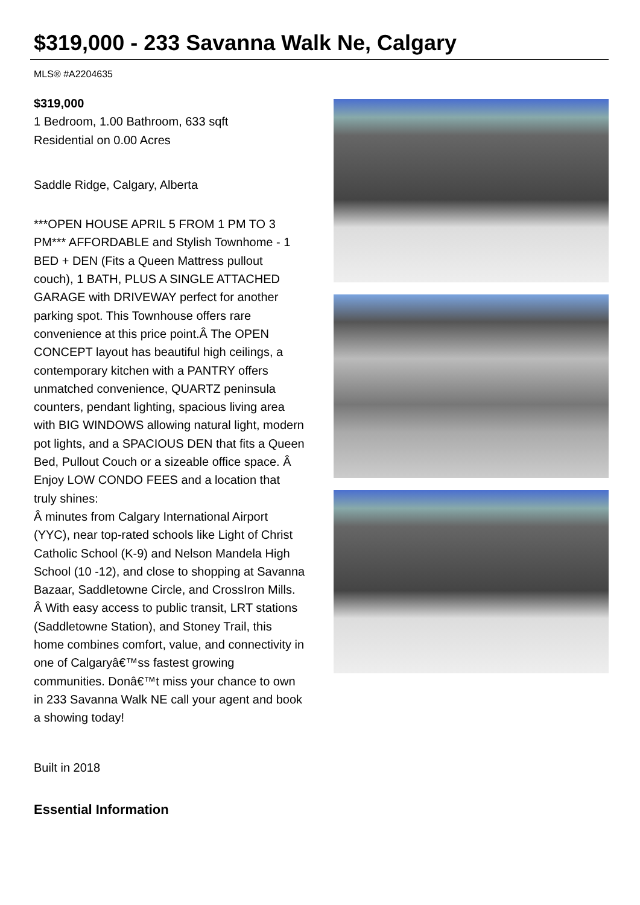$319,000 - 233 Savanna Walk Ne, Calgary
MLS® #A2204635
$319,000
1 Bedroom, 1.00 Bathroom, 633 sqft
Residential on 0.00 Acres
Saddle Ridge, Calgary, Alberta
***OPEN HOUSE APRIL 5 FROM 1 PM TO 3 PM*** AFFORDABLE and Stylish Townhome - 1 BED + DEN (Fits a Queen Mattress pullout couch), 1 BATH, PLUS A SINGLE ATTACHED GARAGE with DRIVEWAY perfect for another parking spot. This Townhouse offers rare convenience at this price point.Â The OPEN CONCEPT layout has beautiful high ceilings, a contemporary kitchen with a PANTRY offers unmatched convenience, QUARTZ peninsula counters, pendant lighting, spacious living area with BIG WINDOWS allowing natural light, modern pot lights, and a SPACIOUS DEN that fits a Queen Bed, Pullout Couch or a sizeable office space. Â Enjoy LOW CONDO FEES and a location that truly shines:
Â minutes from Calgary International Airport (YYC), near top-rated schools like Light of Christ Catholic School (K-9) and Nelson Mandela High School (10 -12), and close to shopping at Savanna Bazaar, Saddletowne Circle, and CrossIron Mills. Â With easy access to public transit, LRT stations (Saddletowne Station), and Stoney Trail, this home combines comfort, value, and connectivity in one of Calgaryâ€™ss fastest growing communities. Donâ€™t miss your chance to own in 233 Savanna Walk NE call your agent and book a showing today!
Built in 2018
Essential Information